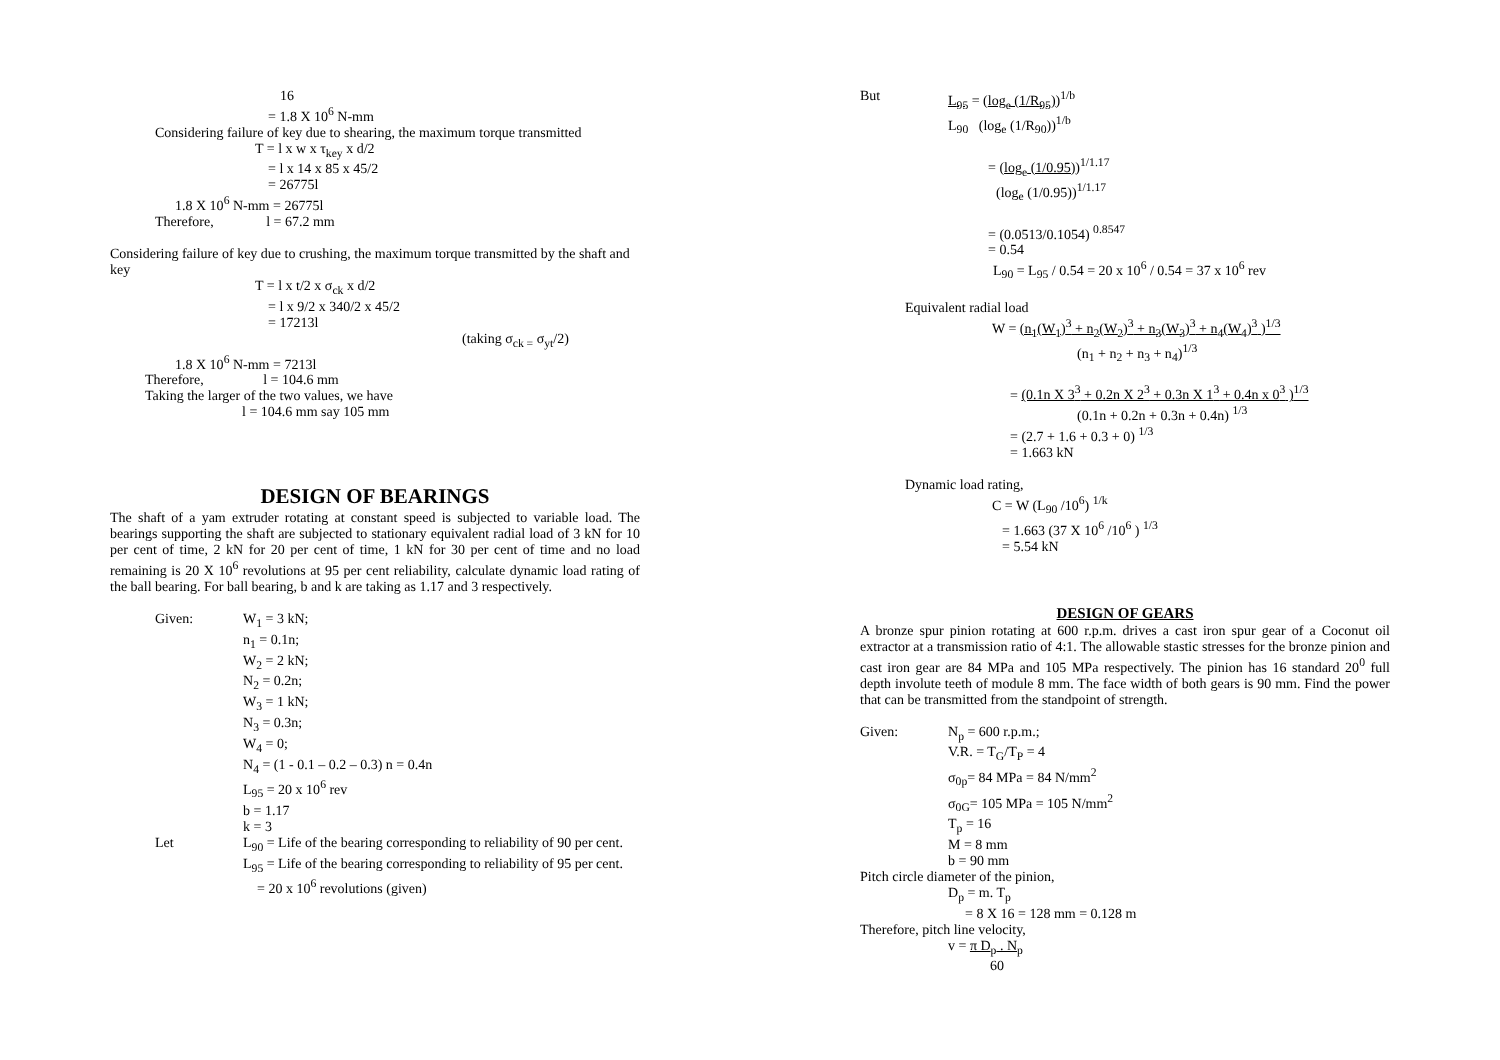16
= 1.8 X 10<sup>6</sup> N-mm
Considering failure of key due to shearing, the maximum torque transmitted
T = l x w x τ<sub>key</sub> x d/2
= l x 14 x 85 x 45/2
= 26775l
1.8 X 10<sup>6</sup> N-mm = 26775l
Therefore, l = 67.2 mm
Considering failure of key due to crushing, the maximum torque transmitted by the shaft and key
T = l x t/2 x σ<sub>ck</sub> x d/2
= l x 9/2 x 340/2 x 45/2
= 17213l
(taking σ<sub>ck =</sub> σ<sub>yt</sub>/2)
1.8 X 10<sup>6</sup> N-mm = 7213l
Therefore, l = 104.6 mm
Taking the larger of the two values, we have
l = 104.6 mm say 105 mm
DESIGN OF BEARINGS
The shaft of a yam extruder rotating at constant speed is subjected to variable load. The bearings supporting the shaft are subjected to stationary equivalent radial load of 3 kN for 10 per cent of time, 2 kN for 20 per cent of time, 1 kN for 30 per cent of time and no load remaining is 20 X 10<sup>6</sup> revolutions at 95 per cent reliability, calculate dynamic load rating of the ball bearing. For ball bearing, b and k are taking as 1.17 and 3 respectively.
Given: W<sub>1</sub> = 3 kN;
n<sub>1</sub> = 0.1n;
W<sub>2</sub> = 2 kN;
N<sub>2</sub> = 0.2n;
W<sub>3</sub> = 1 kN;
N<sub>3</sub> = 0.3n;
W<sub>4</sub> = 0;
N<sub>4</sub> = (1 - 0.1 – 0.2 – 0.3) n = 0.4n
L<sub>95</sub> = 20 x 10<sup>6</sup> rev
b = 1.17
k = 3
Let L<sub>90</sub> = Life of the bearing corresponding to reliability of 90 per cent.
L<sub>95</sub> = Life of the bearing corresponding to reliability of 95 per cent.
= 20 x 10<sup>6</sup> revolutions (given)
But L<sub>95</sub> = (log<sub>e</sub> (1/R<sub>95</sub>))<sup>1/b</sup>
L<sub>90</sub> (log<sub>e</sub> (1/R<sub>90</sub>))<sup>1/b</sup>
= (log<sub>e</sub> (1/0.95))<sup>1/1.17</sup>
(log<sub>e</sub> (1/0.95))<sup>1/1.17</sup>
= (0.0513/0.1054) <sup>0.8547</sup>
= 0.54
L<sub>90</sub> = L<sub>95</sub> / 0.54 = 20 x 10<sup>6</sup> / 0.54 = 37 x 10<sup>6</sup> rev
Equivalent radial load
W = (n<sub>1</sub>(W<sub>1</sub>)<sup>3</sup> + n<sub>2</sub>(W<sub>2</sub>)<sup>3</sup> + n<sub>3</sub>(W<sub>3</sub>)<sup>3</sup> + n<sub>4</sub>(W<sub>4</sub>)<sup>3</sup> )<sup>1/3</sup>
(n<sub>1</sub> + n<sub>2</sub> + n<sub>3</sub> + n<sub>4</sub>)<sup>1/3</sup>
= (0.1n X 3<sup>3</sup> + 0.2n X 2<sup>3</sup> + 0.3n X 1<sup>3</sup> + 0.4n x 0<sup>3</sup> )<sup>1/3</sup>
(0.1n + 0.2n + 0.3n + 0.4n) <sup>1/3</sup>
= (2.7 + 1.6 + 0.3 + 0) <sup>1/3</sup>
= 1.663 kN
Dynamic load rating,
C = W (L<sub>90</sub> /10<sup>6</sup>) <sup>1/k</sup>
= 1.663 (37 X 10<sup>6</sup> /10<sup>6</sup> ) <sup>1/3</sup>
= 5.54 kN
DESIGN OF GEARS
A bronze spur pinion rotating at 600 r.p.m. drives a cast iron spur gear of a Coconut oil extractor at a transmission ratio of 4:1. The allowable stastic stresses for the bronze pinion and cast iron gear are 84 MPa and 105 MPa respectively. The pinion has 16 standard 20<sup>0</sup> full depth involute teeth of module 8 mm. The face width of both gears is 90 mm. Find the power that can be transmitted from the standpoint of strength.
Given: N<sub>p</sub> = 600 r.p.m.;
V.R. = T<sub>G</sub>/T<sub>P</sub> = 4
σ<sub>0p</sub>= 84 MPa = 84 N/mm<sup>2</sup>
σ<sub>0G</sub>= 105 MPa = 105 N/mm<sup>2</sup>
T<sub>p</sub> = 16
M = 8 mm
b = 90 mm
Pitch circle diameter of the pinion,
D<sub>p</sub> = m. T<sub>p</sub>
= 8 X 16 = 128 mm = 0.128 m
Therefore, pitch line velocity,
v = π D<sub>p</sub> . N<sub>p</sub>
60